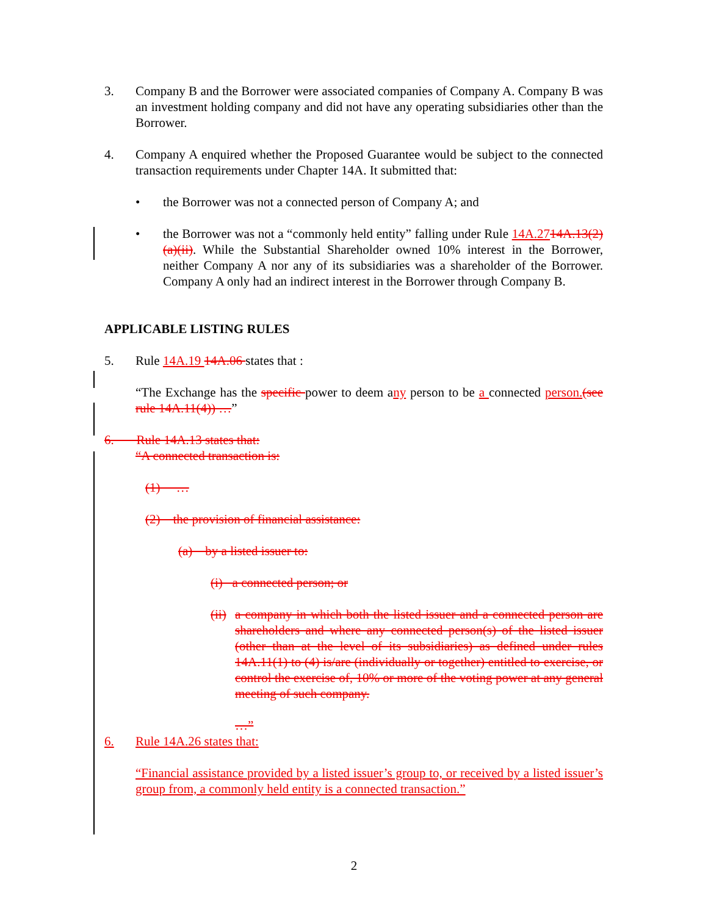3. Company B and the Borrower were associated companies of Company A. Company B was an investment holding company and did not have any operating subsidiaries other than the Borrower.
4. Company A enquired whether the Proposed Guarantee would be subject to the connected transaction requirements under Chapter 14A. It submitted that:
• the Borrower was not a connected person of Company A; and
• the Borrower was not a “commonly held entity” falling under Rule 14A.2714A.13(2)(a)(ii). While the Substantial Shareholder owned 10% interest in the Borrower, neither Company A nor any of its subsidiaries was a shareholder of the Borrower. Company A only had an indirect interest in the Borrower through Company B.
APPLICABLE LISTING RULES
5. Rule 14A.19 14A.06 states that :
“The Exchange has the specific power to deem any person to be a connected person.(see rule 14A.11(4)) …”
6. Rule 14A.13 states that:
“A connected transaction is:
(1) …
(2) the provision of financial assistance:
(a) by a listed issuer to:
(i) a connected person; or
(ii) a company in which both the listed issuer and a connected person are shareholders and where any connected person(s) of the listed issuer (other than at the level of its subsidiaries) as defined under rules 14A.11(1) to (4) is/are (individually or together) entitled to exercise, or control the exercise of, 10% or more of the voting power at any general meeting of such company.
…”
6. Rule 14A.26 states that:
“Financial assistance provided by a listed issuer’s group to, or received by a listed issuer’s group from, a commonly held entity is a connected transaction.”
2